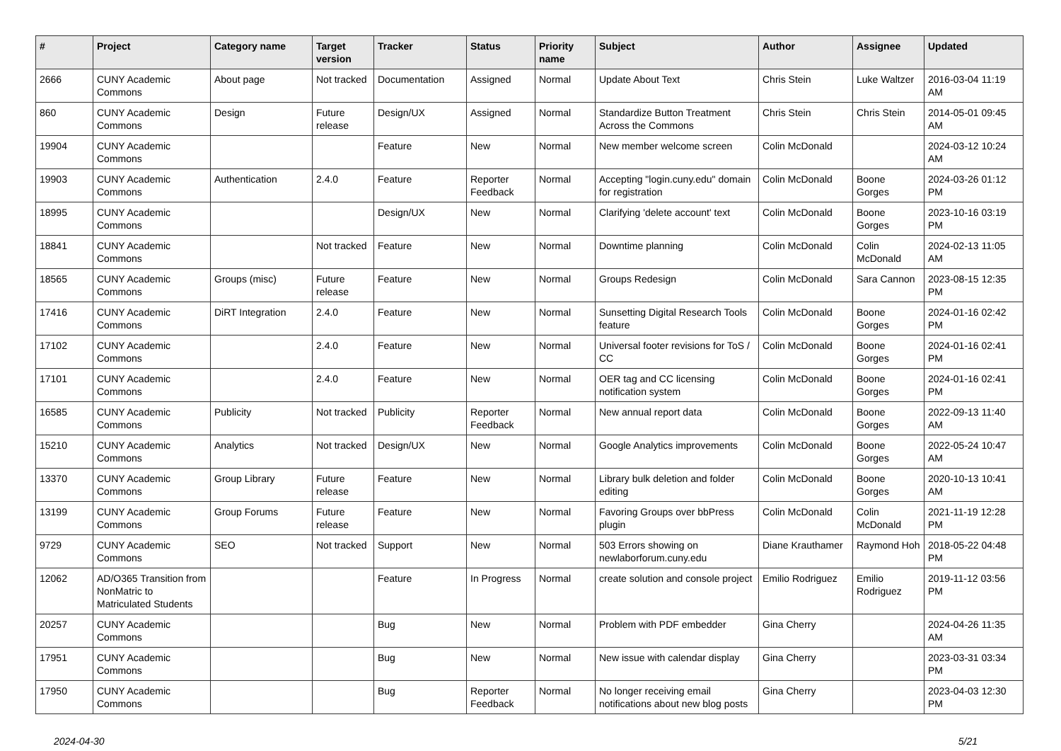| # | Project | Category name | Target version | Tracker | Status | Priority name | Subject | Author | Assignee | Updated |
| --- | --- | --- | --- | --- | --- | --- | --- | --- | --- | --- |
| 2666 | CUNY Academic Commons | About page | Not tracked | Documentation | Assigned | Normal | Update About Text | Chris Stein | Luke Waltzer | 2016-03-04 11:19 AM |
| 860 | CUNY Academic Commons | Design | Future release | Design/UX | Assigned | Normal | Standardize Button Treatment Across the Commons | Chris Stein | Chris Stein | 2014-05-01 09:45 AM |
| 19904 | CUNY Academic Commons | | | Feature | New | Normal | New member welcome screen | Colin McDonald | | 2024-03-12 10:24 AM |
| 19903 | CUNY Academic Commons | Authentication | 2.4.0 | Feature | Reporter Feedback | Normal | Accepting "login.cuny.edu" domain for registration | Colin McDonald | Boone Gorges | 2024-03-26 01:12 PM |
| 18995 | CUNY Academic Commons | | | Design/UX | New | Normal | Clarifying 'delete account' text | Colin McDonald | Boone Gorges | 2023-10-16 03:19 PM |
| 18841 | CUNY Academic Commons | | Not tracked | Feature | New | Normal | Downtime planning | Colin McDonald | Colin McDonald | 2024-02-13 11:05 AM |
| 18565 | CUNY Academic Commons | Groups (misc) | Future release | Feature | New | Normal | Groups Redesign | Colin McDonald | Sara Cannon | 2023-08-15 12:35 PM |
| 17416 | CUNY Academic Commons | DiRT Integration | 2.4.0 | Feature | New | Normal | Sunsetting Digital Research Tools feature | Colin McDonald | Boone Gorges | 2024-01-16 02:42 PM |
| 17102 | CUNY Academic Commons | | 2.4.0 | Feature | New | Normal | Universal footer revisions for ToS / CC | Colin McDonald | Boone Gorges | 2024-01-16 02:41 PM |
| 17101 | CUNY Academic Commons | | 2.4.0 | Feature | New | Normal | OER tag and CC licensing notification system | Colin McDonald | Boone Gorges | 2024-01-16 02:41 PM |
| 16585 | CUNY Academic Commons | Publicity | Not tracked | Publicity | Reporter Feedback | Normal | New annual report data | Colin McDonald | Boone Gorges | 2022-09-13 11:40 AM |
| 15210 | CUNY Academic Commons | Analytics | Not tracked | Design/UX | New | Normal | Google Analytics improvements | Colin McDonald | Boone Gorges | 2022-05-24 10:47 AM |
| 13370 | CUNY Academic Commons | Group Library | Future release | Feature | New | Normal | Library bulk deletion and folder editing | Colin McDonald | Boone Gorges | 2020-10-13 10:41 AM |
| 13199 | CUNY Academic Commons | Group Forums | Future release | Feature | New | Normal | Favoring Groups over bbPress plugin | Colin McDonald | Colin McDonald | 2021-11-19 12:28 PM |
| 9729 | CUNY Academic Commons | SEO | Not tracked | Support | New | Normal | 503 Errors showing on newlaborforum.cuny.edu | Diane Krauthamer | Raymond Hoh | 2018-05-22 04:48 PM |
| 12062 | AD/O365 Transition from NonMatric to Matriculated Students | | | Feature | In Progress | Normal | create solution and console project | Emilio Rodriguez | Emilio Rodriguez | 2019-11-12 03:56 PM |
| 20257 | CUNY Academic Commons | | | Bug | New | Normal | Problem with PDF embedder | Gina Cherry | | 2024-04-26 11:35 AM |
| 17951 | CUNY Academic Commons | | | Bug | New | Normal | New issue with calendar display | Gina Cherry | | 2023-03-31 03:34 PM |
| 17950 | CUNY Academic Commons | | | Bug | Reporter Feedback | Normal | No longer receiving email notifications about new blog posts | Gina Cherry | | 2023-04-03 12:30 PM |
2024-04-30 5/21